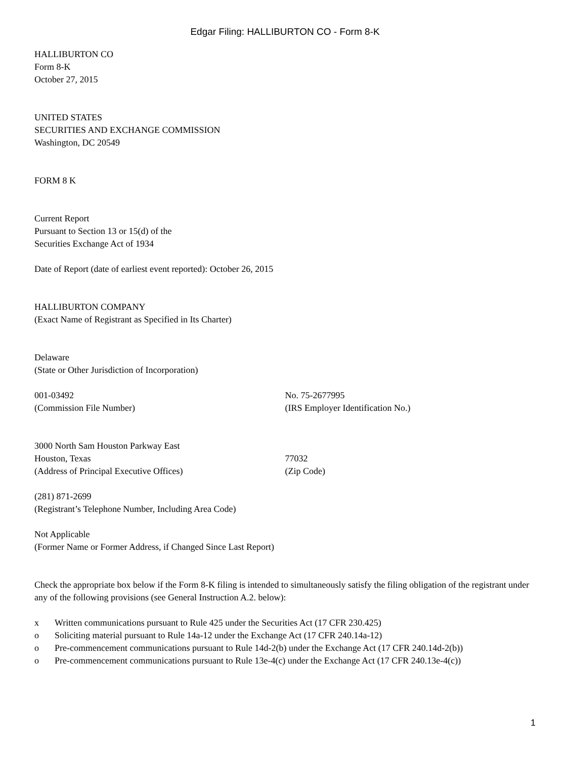Edgar Filing: HALLIBURTON CO - Form 8-K
HALLIBURTON CO
Form 8-K
October 27, 2015
UNITED STATES
SECURITIES AND EXCHANGE COMMISSION
Washington, DC 20549
FORM 8 K
Current Report
Pursuant to Section 13 or 15(d) of the
Securities Exchange Act of 1934
Date of Report (date of earliest event reported): October 26, 2015
HALLIBURTON COMPANY
(Exact Name of Registrant as Specified in Its Charter)
Delaware
(State or Other Jurisdiction of Incorporation)
001-03492
(Commission File Number)
No. 75-2677995
(IRS Employer Identification No.)
3000 North Sam Houston Parkway East
Houston, Texas
(Address of Principal Executive Offices)
77032
(Zip Code)
(281) 871-2699
(Registrant’s Telephone Number, Including Area Code)
Not Applicable
(Former Name or Former Address, if Changed Since Last Report)
Check the appropriate box below if the Form 8-K filing is intended to simultaneously satisfy the filing obligation of the registrant under any of the following provisions (see General Instruction A.2. below):
x Written communications pursuant to Rule 425 under the Securities Act (17 CFR 230.425)
o Soliciting material pursuant to Rule 14a-12 under the Exchange Act (17 CFR 240.14a-12)
o Pre-commencement communications pursuant to Rule 14d-2(b) under the Exchange Act (17 CFR 240.14d-2(b))
o Pre-commencement communications pursuant to Rule 13e-4(c) under the Exchange Act (17 CFR 240.13e-4(c))
1